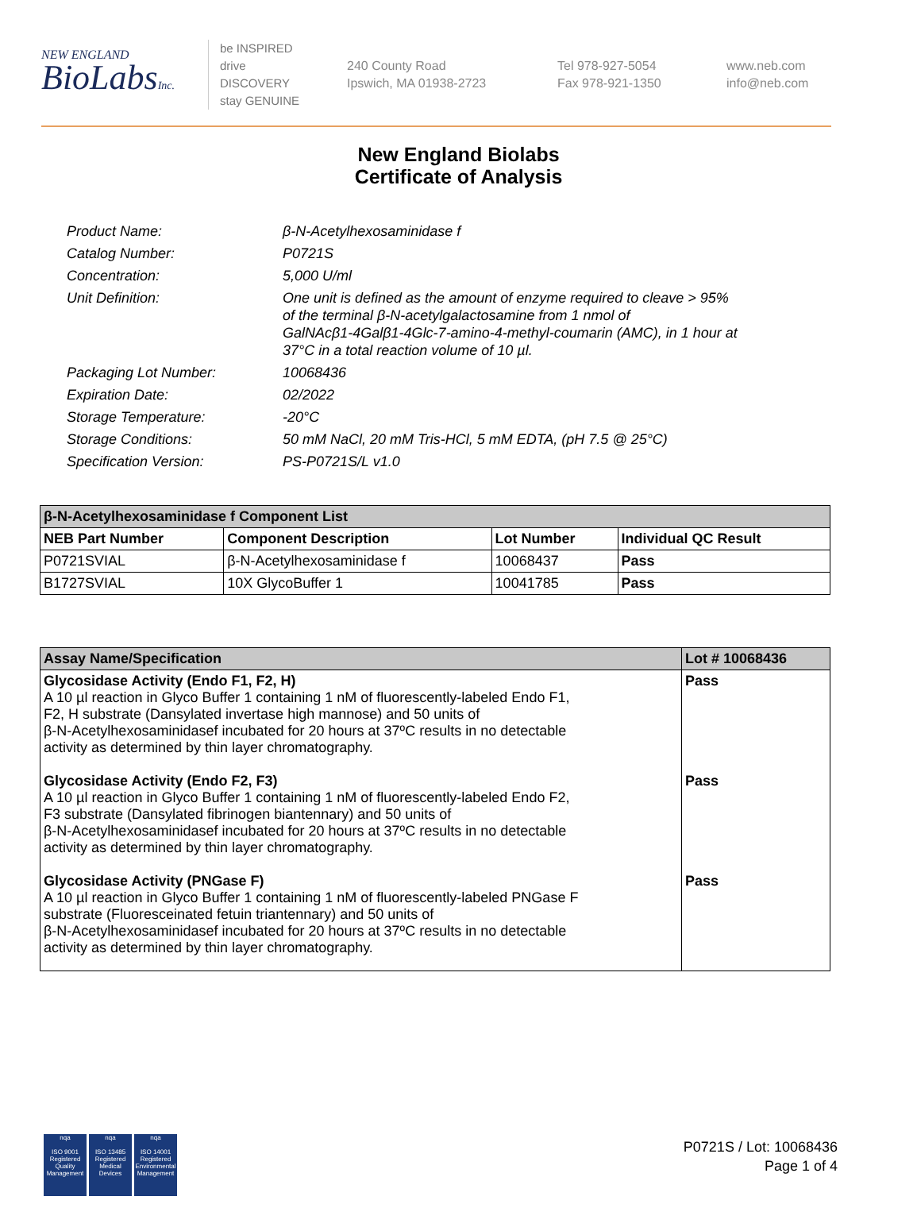NEW ENGLAND
BioLabsInc.
be INSPIRED
drive DISCOVERY
stay GENUINE
240 County Road
Ipswich, MA 01938-2723
Tel 978-927-5054
Fax 978-921-1350
www.neb.com
info@neb.com
New England Biolabs
Certificate of Analysis
| Product Name: | β-N-Acetylhexosaminidase f |
| Catalog Number: | P0721S |
| Concentration: | 5,000 U/ml |
| Unit Definition: | One unit is defined as the amount of enzyme required to cleave > 95% of the terminal β-N-acetylgalactosamine from 1 nmol of GalNAcβ1-4Galβ1-4Glc-7-amino-4-methyl-coumarin (AMC), in 1 hour at 37°C in a total reaction volume of 10 µl. |
| Packaging Lot Number: | 10068436 |
| Expiration Date: | 02/2022 |
| Storage Temperature: | -20°C |
| Storage Conditions: | 50 mM NaCl, 20 mM Tris-HCl, 5 mM EDTA, (pH 7.5 @ 25°C) |
| Specification Version: | PS-P0721S/L v1.0 |
| β-N-Acetylhexosaminidase f Component List | | | |
| --- | --- | --- | --- |
| NEB Part Number | Component Description | Lot Number | Individual QC Result |
| P0721SVIAL | β-N-Acetylhexosaminidase f | 10068437 | Pass |
| B1727SVIAL | 10X GlycoBuffer 1 | 10041785 | Pass |
| Assay Name/Specification | Lot # 10068436 |
| --- | --- |
| Glycosidase Activity (Endo F1, F2, H) A 10 µl reaction in Glyco Buffer 1 containing 1 nM of fluorescently-labeled Endo F1, F2, H substrate (Dansylated invertase high mannose) and 50 units of β-N-Acetylhexosaminidasef incubated for 20 hours at 37ºC results in no detectable activity as determined by thin layer chromatography. | Pass |
| Glycosidase Activity (Endo F2, F3) A 10 µl reaction in Glyco Buffer 1 containing 1 nM of fluorescently-labeled Endo F2, F3 substrate (Dansylated fibrinogen biantennary) and 50 units of β-N-Acetylhexosaminidasef incubated for 20 hours at 37ºC results in no detectable activity as determined by thin layer chromatography. | Pass |
| Glycosidase Activity (PNGase F) A 10 µl reaction in Glyco Buffer 1 containing 1 nM of fluorescently-labeled PNGase F substrate (Fluoresceinated fetuin triantennary) and 50 units of β-N-Acetylhexosaminidasef incubated for 20 hours at 37ºC results in no detectable activity as determined by thin layer chromatography. | Pass |
nqa
ISO 9001
Registered
Quality Management
nqa
ISO 13485
Registered
Medical Devices
nqa
ISO 14001
Registered
Environmental Management
P0721S / Lot: 10068436
Page 1 of 4